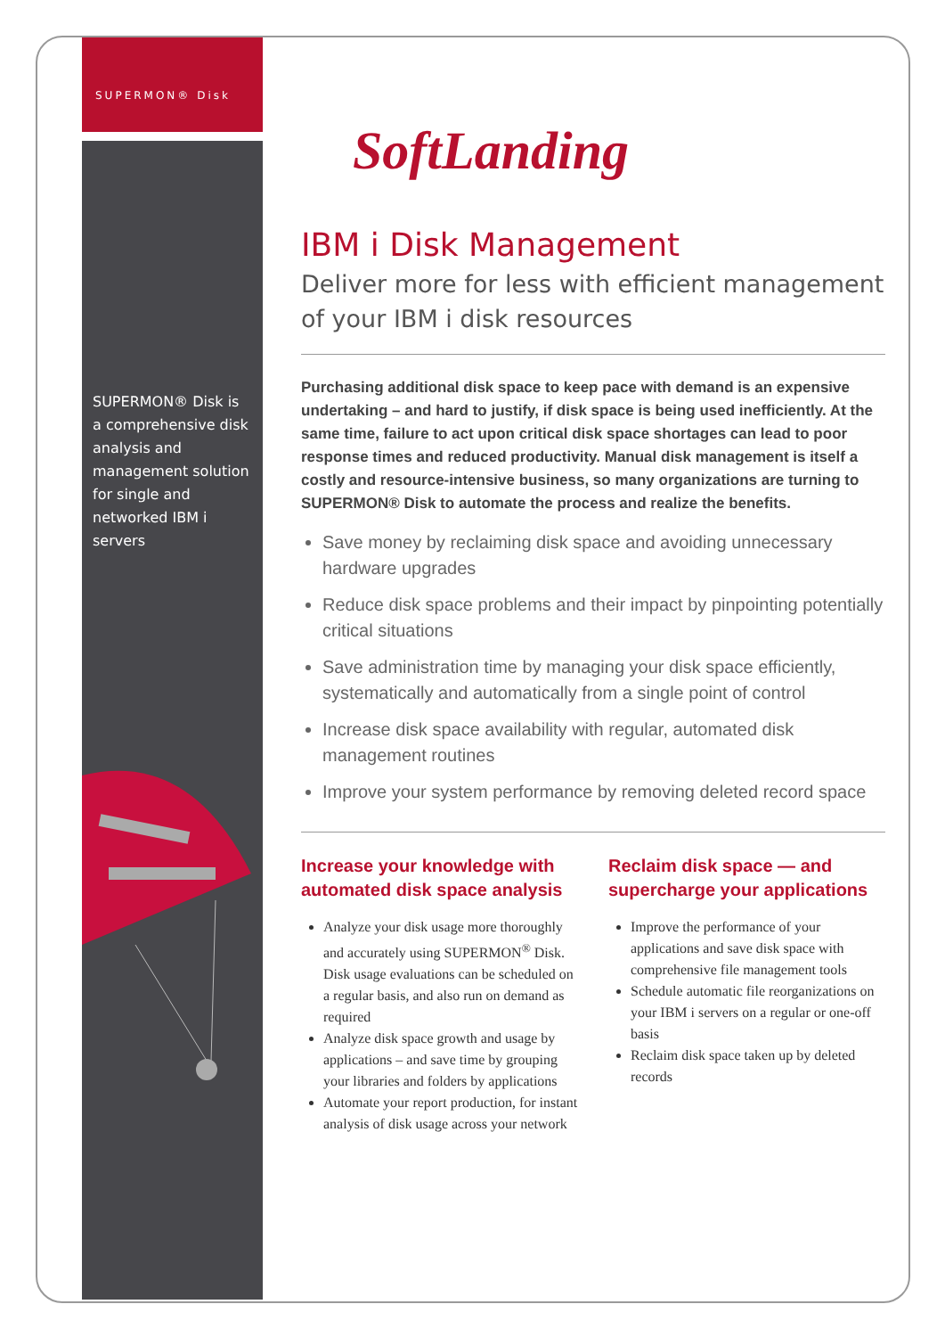SUPERMON® Disk
SUPERMON® Disk is a comprehensive disk analysis and management solution for single and networked IBM i servers
SoftLanding
IBM i Disk Management
Deliver more for less with efficient management of your IBM i disk resources
Purchasing additional disk space to keep pace with demand is an expensive undertaking – and hard to justify, if disk space is being used inefficiently. At the same time, failure to act upon critical disk space shortages can lead to poor response times and reduced productivity. Manual disk management is itself a costly and resource-intensive business, so many organizations are turning to SUPERMON® Disk to automate the process and realize the benefits.
Save money by reclaiming disk space and avoiding unnecessary hardware upgrades
Reduce disk space problems and their impact by pinpointing potentially critical situations
Save administration time by managing your disk space efficiently, systematically and automatically from a single point of control
Increase disk space availability with regular, automated disk management routines
Improve your system performance by removing deleted record space
Increase your knowledge with automated disk space analysis
Analyze your disk usage more thoroughly and accurately using SUPERMON<sup>®</sup> Disk. Disk usage evaluations can be scheduled on a regular basis, and also run on demand as required
Analyze disk space growth and usage by applications – and save time by grouping your libraries and folders by applications
Automate your report production, for instant analysis of disk usage across your network
Reclaim disk space — and supercharge your applications
Improve the performance of your applications and save disk space with comprehensive file management tools
Schedule automatic file reorganizations on your IBM i servers on a regular or one-off basis
Reclaim disk space taken up by deleted records